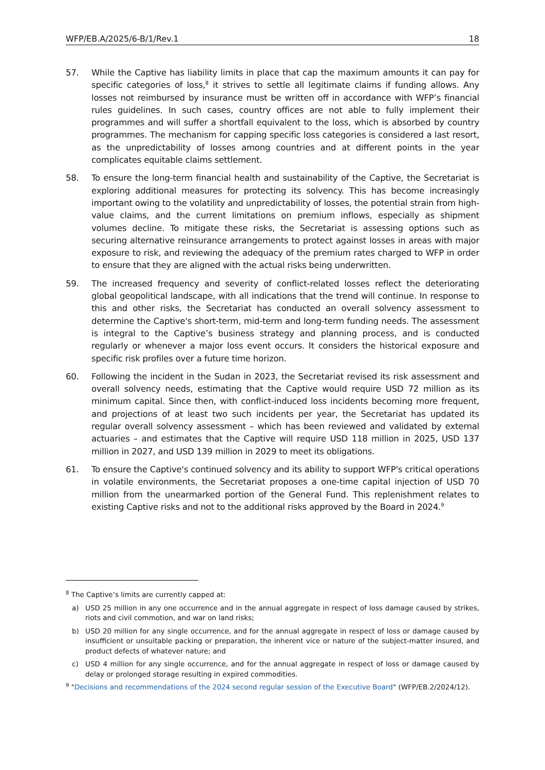WFP/EB.A/2025/6-B/1/Rev.1 18
57. While the Captive has liability limits in place that cap the maximum amounts it can pay for specific categories of loss,<sup>8</sup> it strives to settle all legitimate claims if funding allows. Any losses not reimbursed by insurance must be written off in accordance with WFP’s financial rules guidelines. In such cases, country offices are not able to fully implement their programmes and will suffer a shortfall equivalent to the loss, which is absorbed by country programmes. The mechanism for capping specific loss categories is considered a last resort, as the unpredictability of losses among countries and at different points in the year complicates equitable claims settlement.
58. To ensure the long-term financial health and sustainability of the Captive, the Secretariat is exploring additional measures for protecting its solvency. This has become increasingly important owing to the volatility and unpredictability of losses, the potential strain from high-value claims, and the current limitations on premium inflows, especially as shipment volumes decline. To mitigate these risks, the Secretariat is assessing options such as securing alternative reinsurance arrangements to protect against losses in areas with major exposure to risk, and reviewing the adequacy of the premium rates charged to WFP in order to ensure that they are aligned with the actual risks being underwritten.
59. The increased frequency and severity of conflict-related losses reflect the deteriorating global geopolitical landscape, with all indications that the trend will continue. In response to this and other risks, the Secretariat has conducted an overall solvency assessment to determine the Captive's short-term, mid-term and long-term funding needs. The assessment is integral to the Captive’s business strategy and planning process, and is conducted regularly or whenever a major loss event occurs. It considers the historical exposure and specific risk profiles over a future time horizon.
60. Following the incident in the Sudan in 2023, the Secretariat revised its risk assessment and overall solvency needs, estimating that the Captive would require USD 72 million as its minimum capital. Since then, with conflict-induced loss incidents becoming more frequent, and projections of at least two such incidents per year, the Secretariat has updated its regular overall solvency assessment – which has been reviewed and validated by external actuaries – and estimates that the Captive will require USD 118 million in 2025, USD 137 million in 2027, and USD 139 million in 2029 to meet its obligations.
61. To ensure the Captive's continued solvency and its ability to support WFP's critical operations in volatile environments, the Secretariat proposes a one-time capital injection of USD 70 million from the unearmarked portion of the General Fund. This replenishment relates to existing Captive risks and not to the additional risks approved by the Board in 2024.<sup>9</sup>
<sup>8</sup> The Captive’s limits are currently capped at:
a) USD 25 million in any one occurrence and in the annual aggregate in respect of loss damage caused by strikes, riots and civil commotion, and war on land risks;
b) USD 20 million for any single occurrence, and for the annual aggregate in respect of loss or damage caused by insufficient or unsuitable packing or preparation, the inherent vice or nature of the subject-matter insured, and product defects of whatever nature; and
c) USD 4 million for any single occurrence, and for the annual aggregate in respect of loss or damage caused by delay or prolonged storage resulting in expired commodities.
<sup>9</sup> "Decisions and recommendations of the 2024 second regular session of the Executive Board" (WFP/EB.2/2024/12).